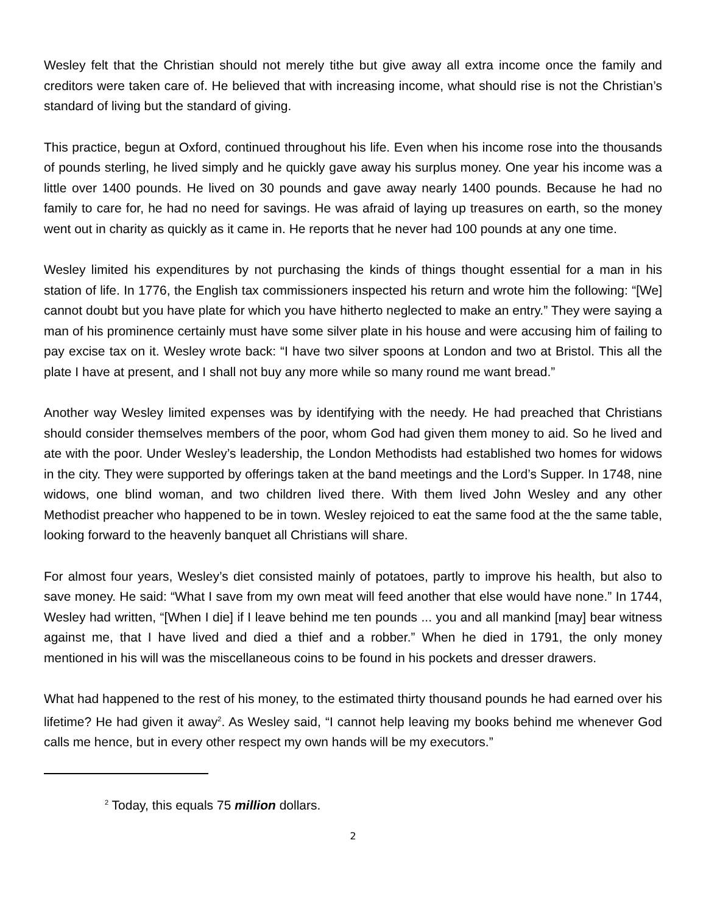Wesley felt that the Christian should not merely tithe but give away all extra income once the family and creditors were taken care of. He believed that with increasing income, what should rise is not the Christian’s standard of living but the standard of giving.
This practice, begun at Oxford, continued throughout his life. Even when his income rose into the thousands of pounds sterling, he lived simply and he quickly gave away his surplus money. One year his income was a little over 1400 pounds. He lived on 30 pounds and gave away nearly 1400 pounds. Because he had no family to care for, he had no need for savings. He was afraid of laying up treasures on earth, so the money went out in charity as quickly as it came in. He reports that he never had 100 pounds at any one time.
Wesley limited his expenditures by not purchasing the kinds of things thought essential for a man in his station of life. In 1776, the English tax commissioners inspected his return and wrote him the following: “[We] cannot doubt but you have plate for which you have hitherto neglected to make an entry.” They were saying a man of his prominence certainly must have some silver plate in his house and were accusing him of failing to pay excise tax on it. Wesley wrote back: “I have two silver spoons at London and two at Bristol. This all the plate I have at present, and I shall not buy any more while so many round me want bread.”
Another way Wesley limited expenses was by identifying with the needy. He had preached that Christians should consider themselves members of the poor, whom God had given them money to aid. So he lived and ate with the poor. Under Wesley’s leadership, the London Methodists had established two homes for widows in the city. They were supported by offerings taken at the band meetings and the Lord’s Supper. In 1748, nine widows, one blind woman, and two children lived there. With them lived John Wesley and any other Methodist preacher who happened to be in town. Wesley rejoiced to eat the same food at the the same table, looking forward to the heavenly banquet all Christians will share.
For almost four years, Wesley’s diet consisted mainly of potatoes, partly to improve his health, but also to save money. He said: “What I save from my own meat will feed another that else would have none.” In 1744, Wesley had written, “[When I die] if I leave behind me ten pounds ... you and all mankind [may] bear witness against me, that I have lived and died a thief and a robber.” When he died in 1791, the only money mentioned in his will was the miscellaneous coins to be found in his pockets and dresser drawers.
What had happened to the rest of his money, to the estimated thirty thousand pounds he had earned over his lifetime? He had given it away<sup>2</sup>. As Wesley said, “I cannot help leaving my books behind me whenever God calls me hence, but in every other respect my own hands will be my executors.”
<sup>2</sup> Today, this equals 75 million dollars.
2